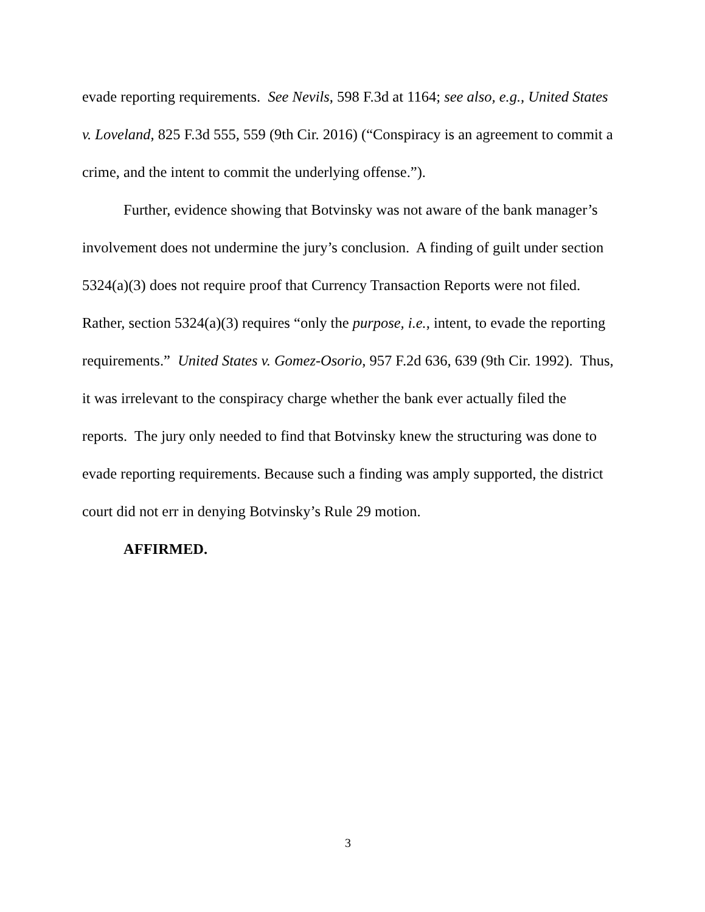evade reporting requirements. See Nevils, 598 F.3d at 1164; see also, e.g., United States v. Loveland, 825 F.3d 555, 559 (9th Cir. 2016) (“Conspiracy is an agreement to commit a crime, and the intent to commit the underlying offense.”).
Further, evidence showing that Botvinsky was not aware of the bank manager’s involvement does not undermine the jury’s conclusion. A finding of guilt under section 5324(a)(3) does not require proof that Currency Transaction Reports were not filed. Rather, section 5324(a)(3) requires “only the purpose, i.e., intent, to evade the reporting requirements.” United States v. Gomez-Osorio, 957 F.2d 636, 639 (9th Cir. 1992). Thus, it was irrelevant to the conspiracy charge whether the bank ever actually filed the reports. The jury only needed to find that Botvinsky knew the structuring was done to evade reporting requirements. Because such a finding was amply supported, the district court did not err in denying Botvinsky’s Rule 29 motion.
AFFIRMED.
3